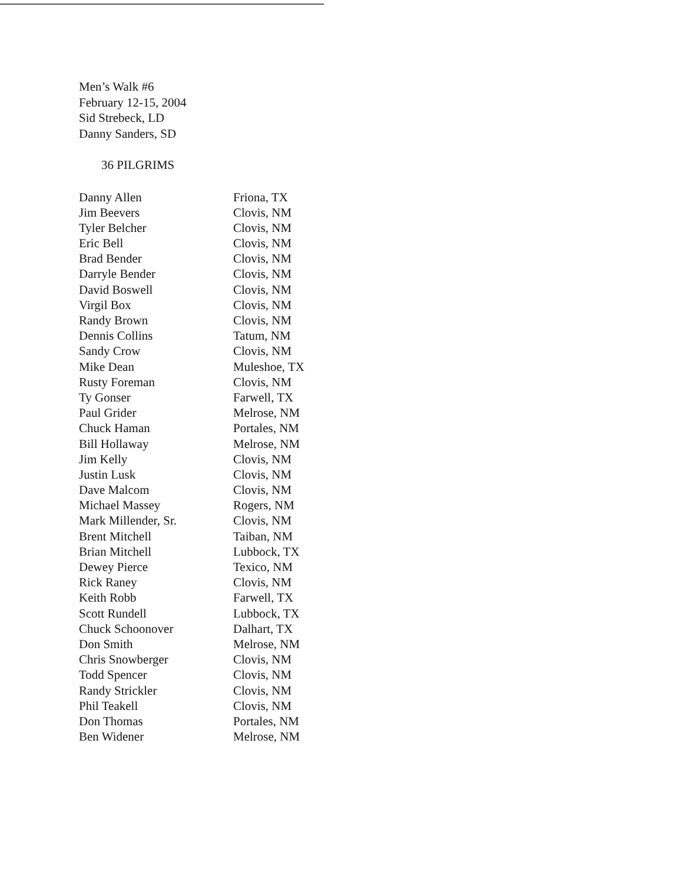Men’s Walk #6
February 12-15, 2004
Sid Strebeck, LD
Danny Sanders, SD
36 PILGRIMS
| Danny Allen | Friona, TX |
| Jim Beevers | Clovis, NM |
| Tyler Belcher | Clovis, NM |
| Eric Bell | Clovis, NM |
| Brad Bender | Clovis, NM |
| Darryle Bender | Clovis, NM |
| David Boswell | Clovis, NM |
| Virgil Box | Clovis, NM |
| Randy Brown | Clovis, NM |
| Dennis Collins | Tatum, NM |
| Sandy Crow | Clovis, NM |
| Mike Dean | Muleshoe, TX |
| Rusty Foreman | Clovis, NM |
| Ty Gonser | Farwell, TX |
| Paul Grider | Melrose, NM |
| Chuck Haman | Portales, NM |
| Bill Hollaway | Melrose, NM |
| Jim Kelly | Clovis, NM |
| Justin Lusk | Clovis, NM |
| Dave Malcom | Clovis, NM |
| Michael Massey | Rogers, NM |
| Mark Millender, Sr. | Clovis, NM |
| Brent Mitchell | Taiban, NM |
| Brian Mitchell | Lubbock, TX |
| Dewey Pierce | Texico, NM |
| Rick Raney | Clovis, NM |
| Keith Robb | Farwell, TX |
| Scott Rundell | Lubbock, TX |
| Chuck Schoonover | Dalhart, TX |
| Don Smith | Melrose, NM |
| Chris Snowberger | Clovis, NM |
| Todd Spencer | Clovis, NM |
| Randy Strickler | Clovis, NM |
| Phil Teakell | Clovis, NM |
| Don Thomas | Portales, NM |
| Ben Widener | Melrose, NM |